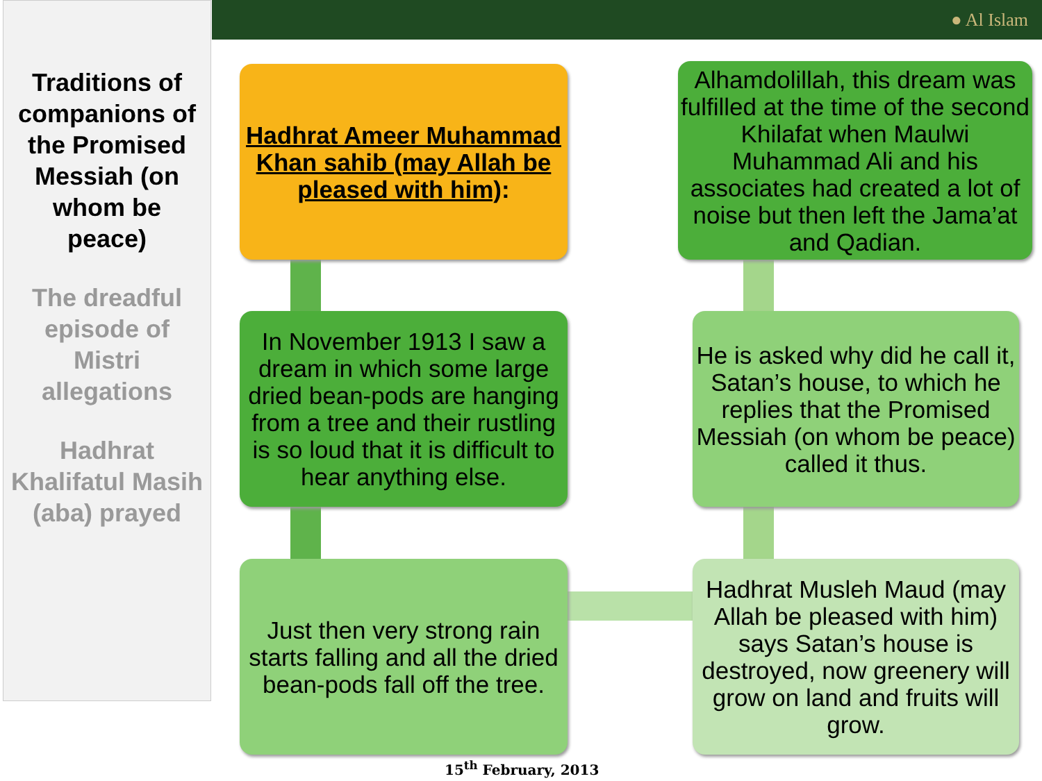● Al Islam
Traditions of companions of the Promised Messiah (on whom be peace)
The dreadful episode of Mistri allegations
Hadhrat Khalifatul Masih (aba) prayed
Hadhrat Ameer Muhammad Khan sahib (may Allah be pleased with him):
In November 1913 I saw a dream in which some large dried bean-pods are hanging from a tree and their rustling is so loud that it is difficult to hear anything else.
Just then very strong rain starts falling and all the dried bean-pods fall off the tree.
Alhamdolillah, this dream was fulfilled at the time of the second Khilafat when Maulwi Muhammad Ali and his associates had created a lot of noise but then left the Jama’at and Qadian.
He is asked why did he call it, Satan’s house, to which he replies that the Promised Messiah (on whom be peace) called it thus.
Hadhrat Musleh Maud (may Allah be pleased with him) says Satan’s house is destroyed, now greenery will grow on land and fruits will grow.
15<sup>th</sup> February, 2013